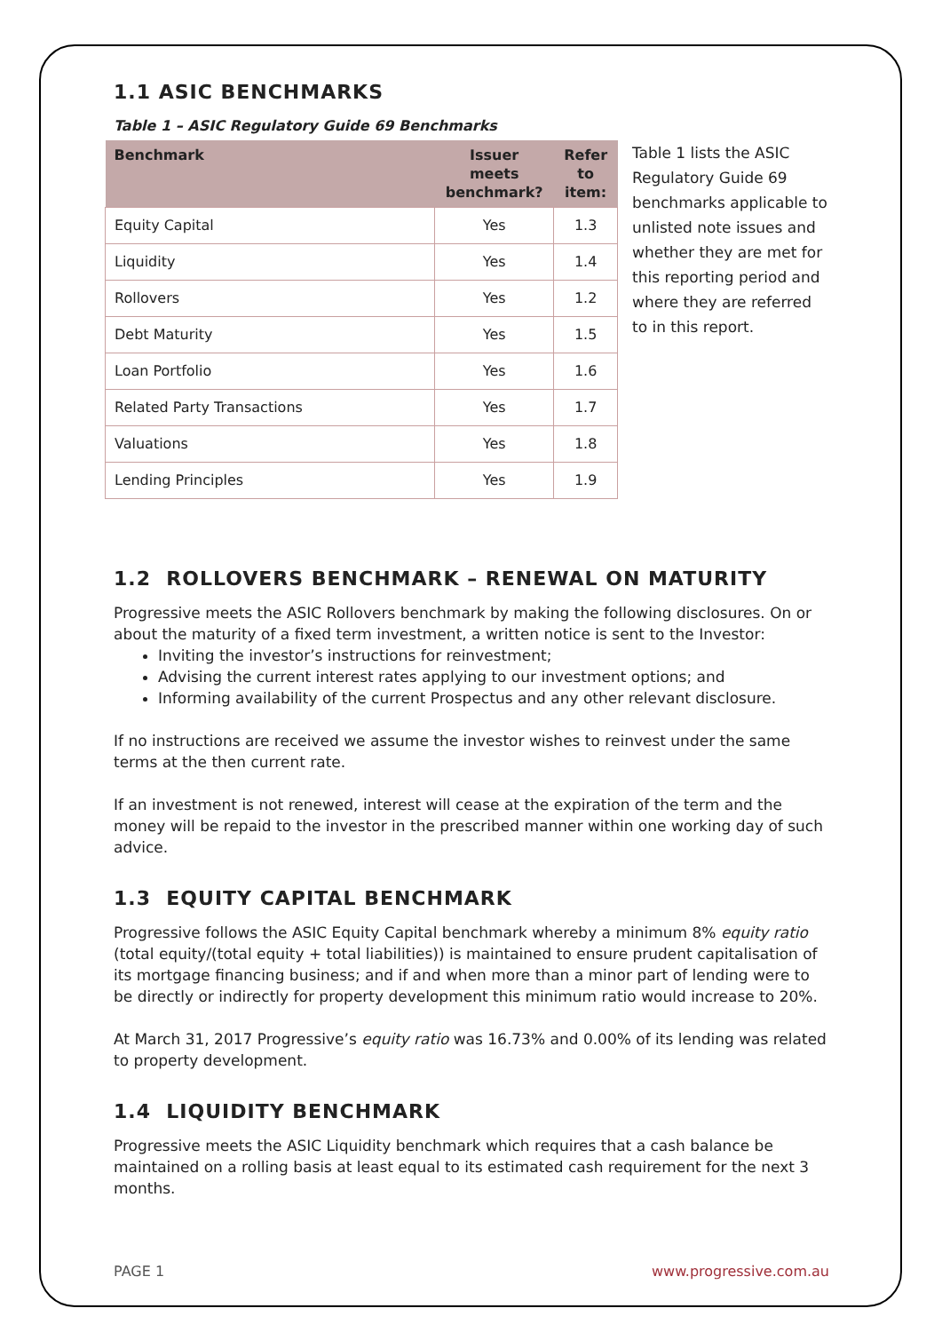1.1 ASIC BENCHMARKS
Table 1 – ASIC Regulatory Guide 69 Benchmarks
| Benchmark | Issuer meets benchmark? | Refer to item: |
| --- | --- | --- |
| Equity Capital | Yes | 1.3 |
| Liquidity | Yes | 1.4 |
| Rollovers | Yes | 1.2 |
| Debt Maturity | Yes | 1.5 |
| Loan Portfolio | Yes | 1.6 |
| Related Party Transactions | Yes | 1.7 |
| Valuations | Yes | 1.8 |
| Lending Principles | Yes | 1.9 |
Table 1 lists the ASIC Regulatory Guide 69 benchmarks applicable to unlisted note issues and whether they are met for this reporting period and where they are referred to in this report.
1.2 ROLLOVERS BENCHMARK – RENEWAL ON MATURITY
Progressive meets the ASIC Rollovers benchmark by making the following disclosures. On or about the maturity of a fixed term investment, a written notice is sent to the Investor:
Inviting the investor’s instructions for reinvestment;
Advising the current interest rates applying to our investment options; and
Informing availability of the current Prospectus and any other relevant disclosure.
If no instructions are received we assume the investor wishes to reinvest under the same terms at the then current rate.
If an investment is not renewed, interest will cease at the expiration of the term and the money will be repaid to the investor in the prescribed manner within one working day of such advice.
1.3 EQUITY CAPITAL BENCHMARK
Progressive follows the ASIC Equity Capital benchmark whereby a minimum 8% equity ratio (total equity/(total equity + total liabilities)) is maintained to ensure prudent capitalisation of its mortgage financing business; and if and when more than a minor part of lending were to be directly or indirectly for property development this minimum ratio would increase to 20%.
At March 31, 2017 Progressive’s equity ratio was 16.73% and 0.00% of its lending was related to property development.
1.4 LIQUIDITY BENCHMARK
Progressive meets the ASIC Liquidity benchmark which requires that a cash balance be maintained on a rolling basis at least equal to its estimated cash requirement for the next 3 months.
PAGE 1 www.progressive.com.au